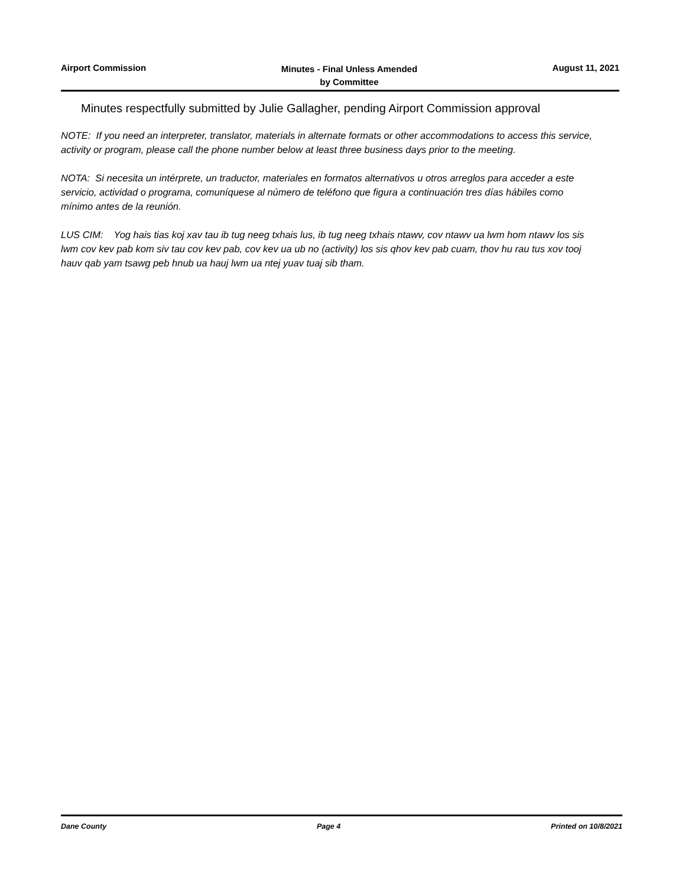Airport Commission
Minutes - Final Unless Amended
by Committee
August 11, 2021
Minutes respectfully submitted by Julie Gallagher, pending Airport Commission approval
NOTE: If you need an interpreter, translator, materials in alternate formats or other accommodations to access this service, activity or program, please call the phone number below at least three business days prior to the meeting.
NOTA: Si necesita un intérprete, un traductor, materiales en formatos alternativos u otros arreglos para acceder a este servicio, actividad o programa, comuníquese al número de teléfono que figura a continuación tres días hábiles como mínimo antes de la reunión.
LUS CIM: Yog hais tias koj xav tau ib tug neeg txhais lus, ib tug neeg txhais ntawv, cov ntawv ua lwm hom ntawv los sis lwm cov kev pab kom siv tau cov kev pab, cov kev ua ub no (activity) los sis qhov kev pab cuam, thov hu rau tus xov tooj hauv qab yam tsawg peb hnub ua hauj lwm ua ntej yuav tuaj sib tham.
Dane County Page 4 Printed on 10/8/2021